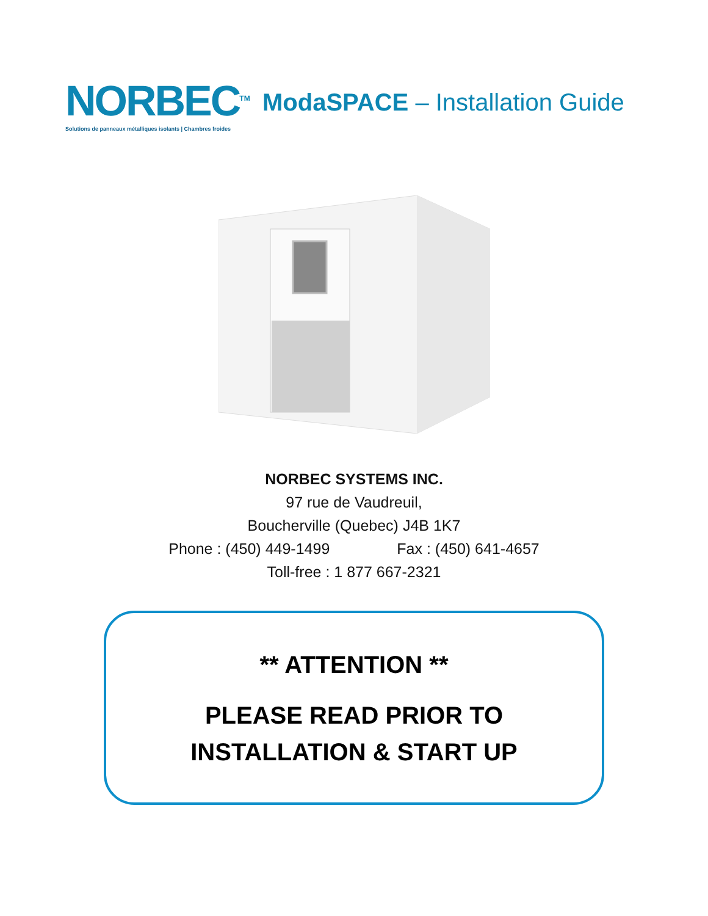NORBEC<sup>TM</sup>
Solutions de panneaux métalliques isolants | Chambres froides
ModaSPACE – Installation Guide
NORBEC SYSTEMS INC.
97 rue de Vaudreuil,
Boucherville (Quebec) J4B 1K7
Phone : (450) 449-1499 Fax : (450) 641-4657
Toll-free : 1 877 667-2321
** ATTENTION **
PLEASE READ PRIOR TO
INSTALLATION & START UP